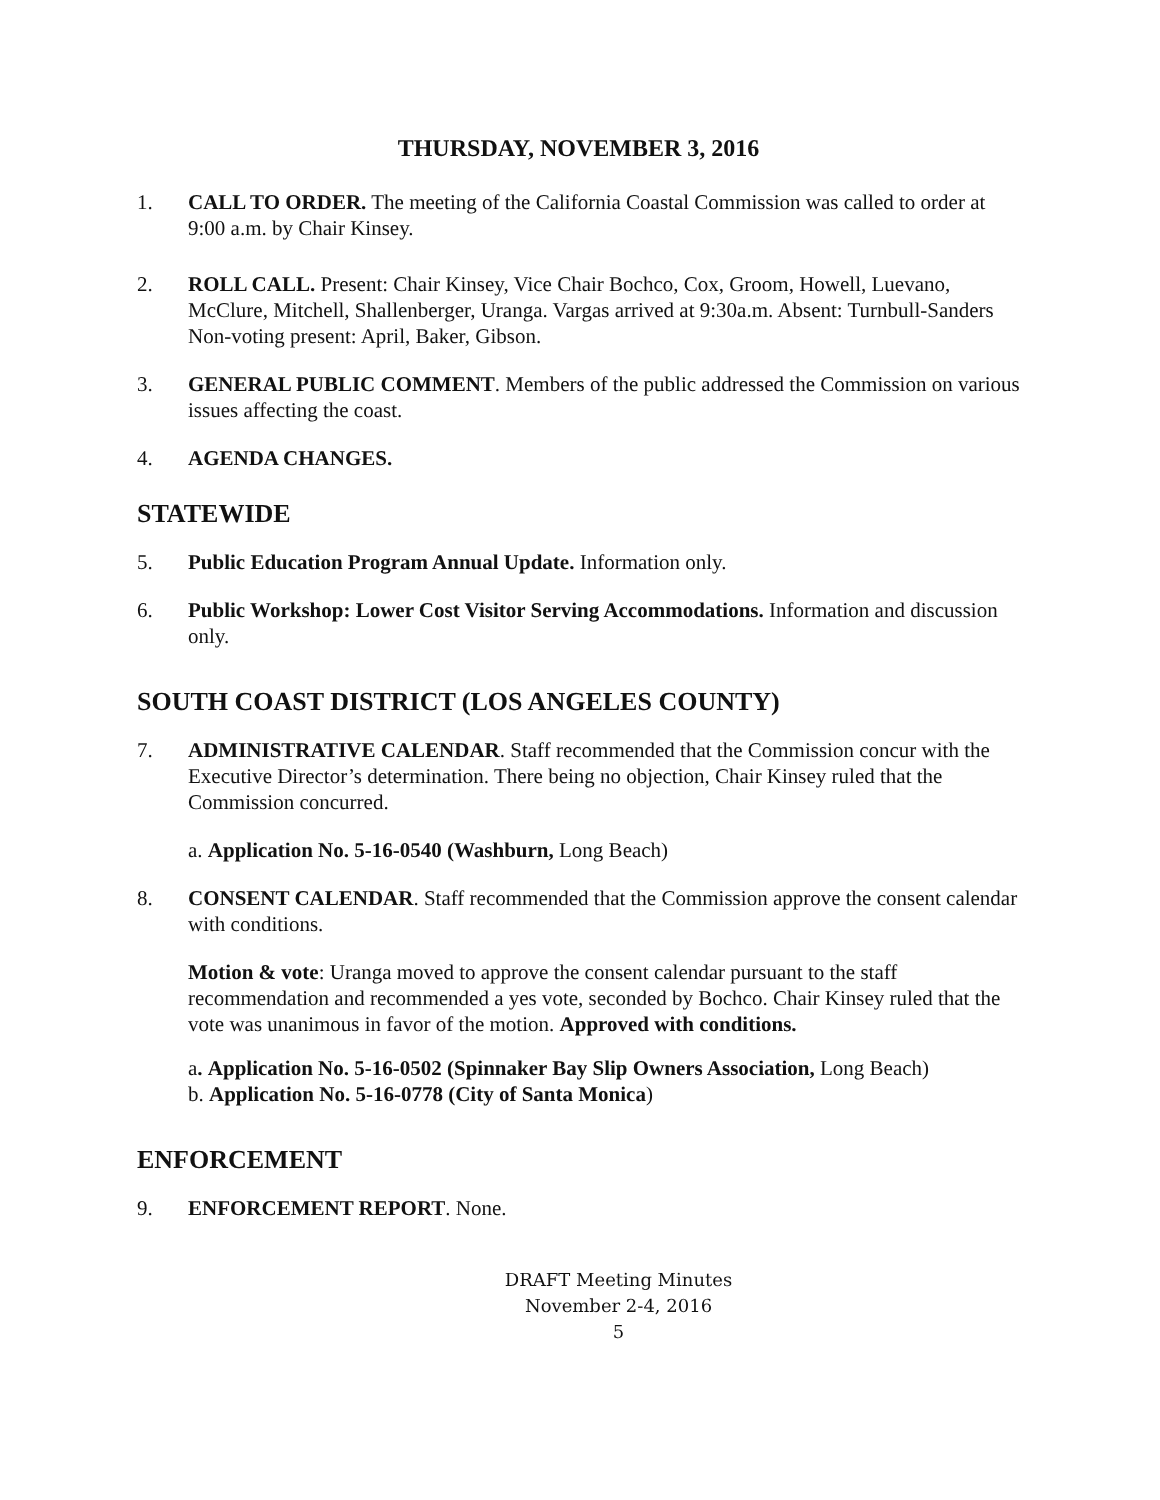THURSDAY, NOVEMBER 3, 2016
1. CALL TO ORDER. The meeting of the California Coastal Commission was called to order at 9:00 a.m. by Chair Kinsey.
2. ROLL CALL. Present: Chair Kinsey, Vice Chair Bochco, Cox, Groom, Howell, Luevano, McClure, Mitchell, Shallenberger, Uranga. Vargas arrived at 9:30a.m. Absent: Turnbull-Sanders
Non-voting present: April, Baker, Gibson.
3. GENERAL PUBLIC COMMENT. Members of the public addressed the Commission on various issues affecting the coast.
4. AGENDA CHANGES.
STATEWIDE
5. Public Education Program Annual Update. Information only.
6. Public Workshop: Lower Cost Visitor Serving Accommodations. Information and discussion only.
SOUTH COAST DISTRICT (LOS ANGELES COUNTY)
7. ADMINISTRATIVE CALENDAR. Staff recommended that the Commission concur with the Executive Director’s determination. There being no objection, Chair Kinsey ruled that the Commission concurred.
a. Application No. 5-16-0540 (Washburn, Long Beach)
8. CONSENT CALENDAR. Staff recommended that the Commission approve the consent calendar with conditions.
Motion & vote: Uranga moved to approve the consent calendar pursuant to the staff recommendation and recommended a yes vote, seconded by Bochco. Chair Kinsey ruled that the vote was unanimous in favor of the motion. Approved with conditions.
a. Application No. 5-16-0502 (Spinnaker Bay Slip Owners Association, Long Beach)
b. Application No. 5-16-0778 (City of Santa Monica)
ENFORCEMENT
9. ENFORCEMENT REPORT. None.
DRAFT Meeting Minutes
November 2-4, 2016
5